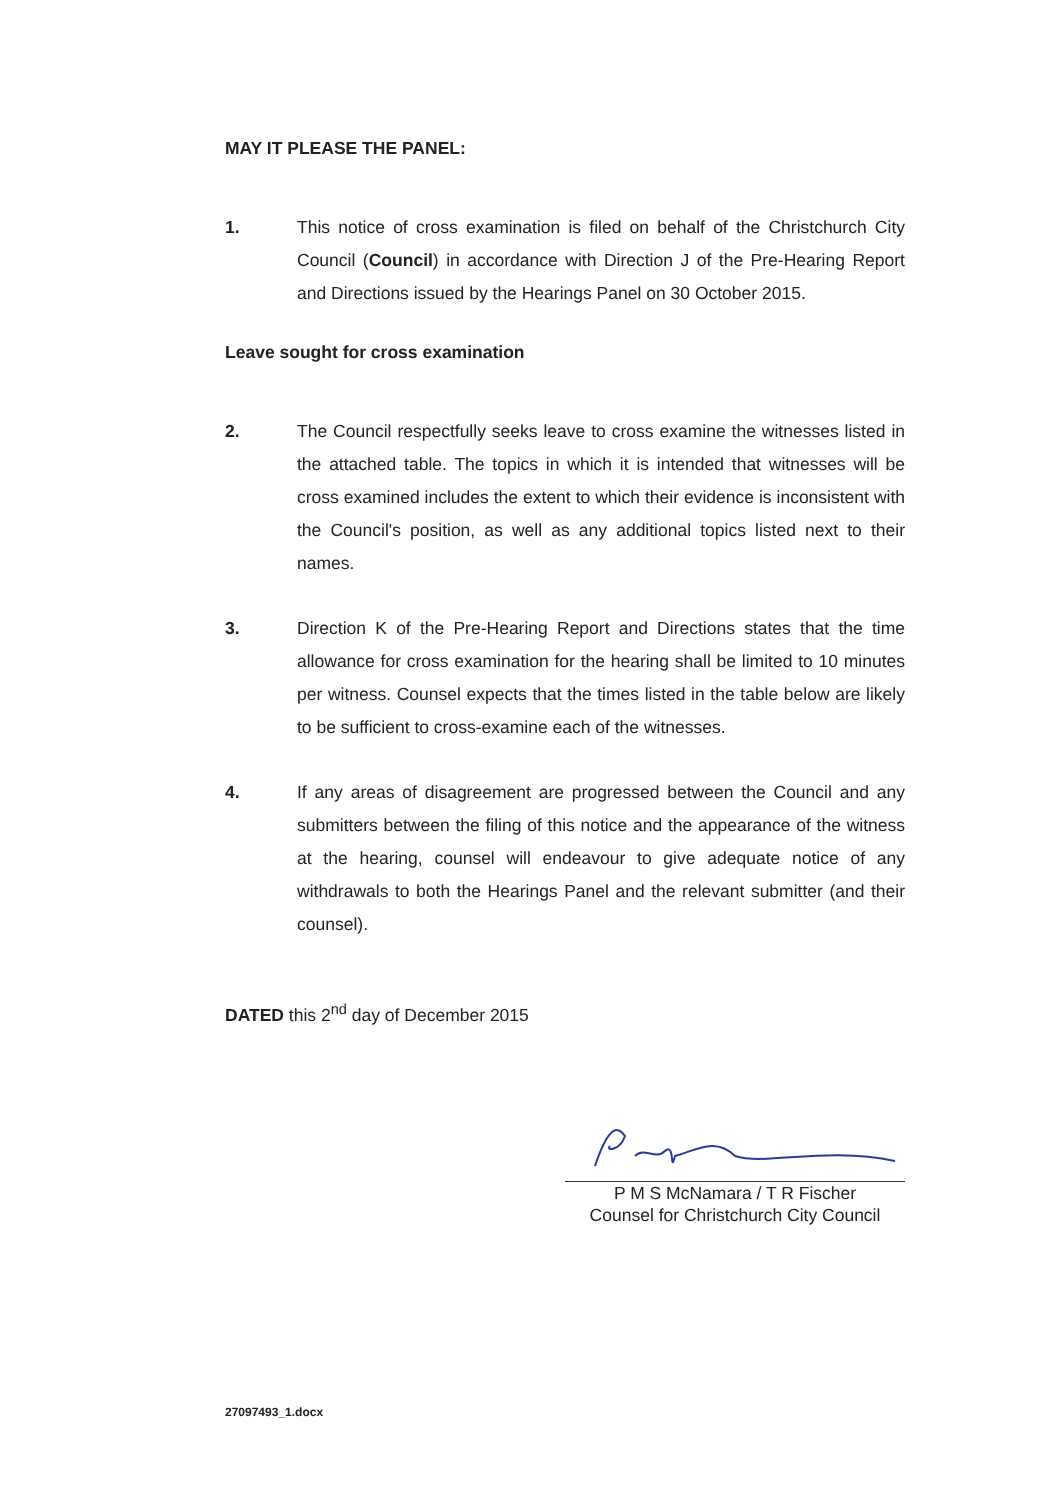MAY IT PLEASE THE PANEL:
1. This notice of cross examination is filed on behalf of the Christchurch City Council (Council) in accordance with Direction J of the Pre-Hearing Report and Directions issued by the Hearings Panel on 30 October 2015.
Leave sought for cross examination
2. The Council respectfully seeks leave to cross examine the witnesses listed in the attached table. The topics in which it is intended that witnesses will be cross examined includes the extent to which their evidence is inconsistent with the Council's position, as well as any additional topics listed next to their names.
3. Direction K of the Pre-Hearing Report and Directions states that the time allowance for cross examination for the hearing shall be limited to 10 minutes per witness. Counsel expects that the times listed in the table below are likely to be sufficient to cross-examine each of the witnesses.
4. If any areas of disagreement are progressed between the Council and any submitters between the filing of this notice and the appearance of the witness at the hearing, counsel will endeavour to give adequate notice of any withdrawals to both the Hearings Panel and the relevant submitter (and their counsel).
DATED this 2<sup>nd</sup> day of December 2015
P M S McNamara / T R Fischer
Counsel for Christchurch City Council
27097493_1.docx